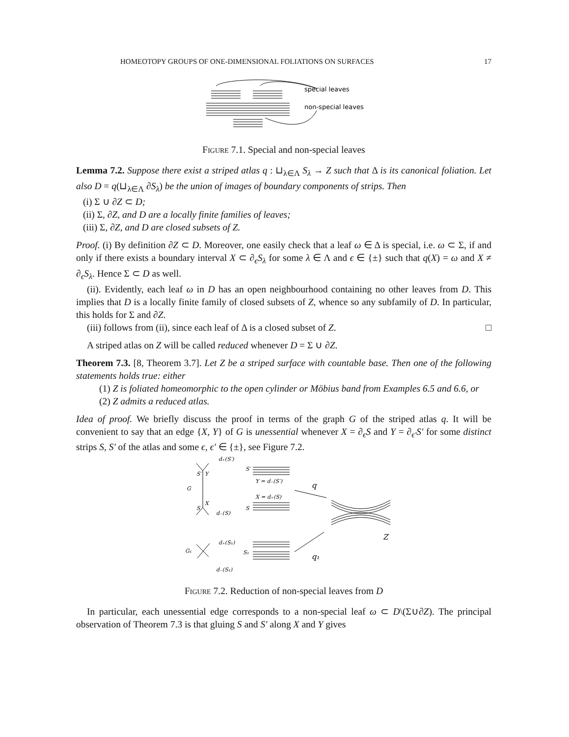HOMEOTOPY GROUPS OF ONE-DIMENSIONAL FOLIATIONS ON SURFACES 17
special leaves
non-special leaves
Figure 7.1. Special and non-special leaves
Lemma 7.2. Suppose there exist a striped atlas q : ⊔<sub>λ∈Λ</sub> S<sub>λ</sub> → Z such that Δ is its canonical foliation. Let also D = q(⊔<sub>λ∈Λ</sub> ∂S<sub>λ</sub>) be the union of images of boundary components of strips. Then
(i) Σ ∪ ∂Z ⊂ D;
(ii) Σ, ∂Z, and D are a locally finite families of leaves;
(iii) Σ, ∂Z, and D are closed subsets of Z.
Proof. (i) By definition ∂Z ⊂ D. Moreover, one easily check that a leaf ω ∈ Δ is special, i.e. ω ⊂ Σ, if and only if there exists a boundary interval X ⊂ ∂<sub>ϵ</sub>S<sub>λ</sub> for some λ ∈ Λ and ϵ ∈ {±} such that q(X) = ω and X ≠ ∂<sub>ϵ</sub>S<sub>λ</sub>. Hence Σ ⊂ D as well.
(ii). Evidently, each leaf ω in D has an open neighbourhood containing no other leaves from D. This implies that D is a locally finite family of closed subsets of Z, whence so any subfamily of D. In particular, this holds for Σ and ∂Z.
(iii) follows from (ii), since each leaf of Δ is a closed subset of Z. □
A striped atlas on Z will be called reduced whenever D = Σ ∪ ∂Z.
Theorem 7.3. [8, Theorem 3.7]. Let Z be a striped surface with countable base. Then one of the following statements holds true: either
(1) Z is foliated homeomorphic to the open cylinder or Möbius band from Examples 6.5 and 6.6, or
(2) Z admits a reduced atlas.
Idea of proof. We briefly discuss the proof in terms of the graph G of the striped atlas q. It will be convenient to say that an edge {X, Y} of G is unessential whenever X = ∂<sub>ϵ</sub>S and Y = ∂<sub>ϵ′</sub>S′ for some distinct strips S, S′ of the atlas and some ϵ, ϵ′ ∈ {±}, see Figure 7.2.
d₊(S′)
S′
Y
G
S
X
d₋(S)
S′
Y = d₋(S′)
X = d₊(S)
S
q
Z
d₊(S₁)
G₁
S₁
q₁
d₋(S₁)
Figure 7.2. Reduction of non-special leaves from D
In particular, each unessential edge corresponds to a non-special leaf ω ⊂ D\(Σ∪∂Z). The principal observation of Theorem 7.3 is that gluing S and S′ along X and Y gives